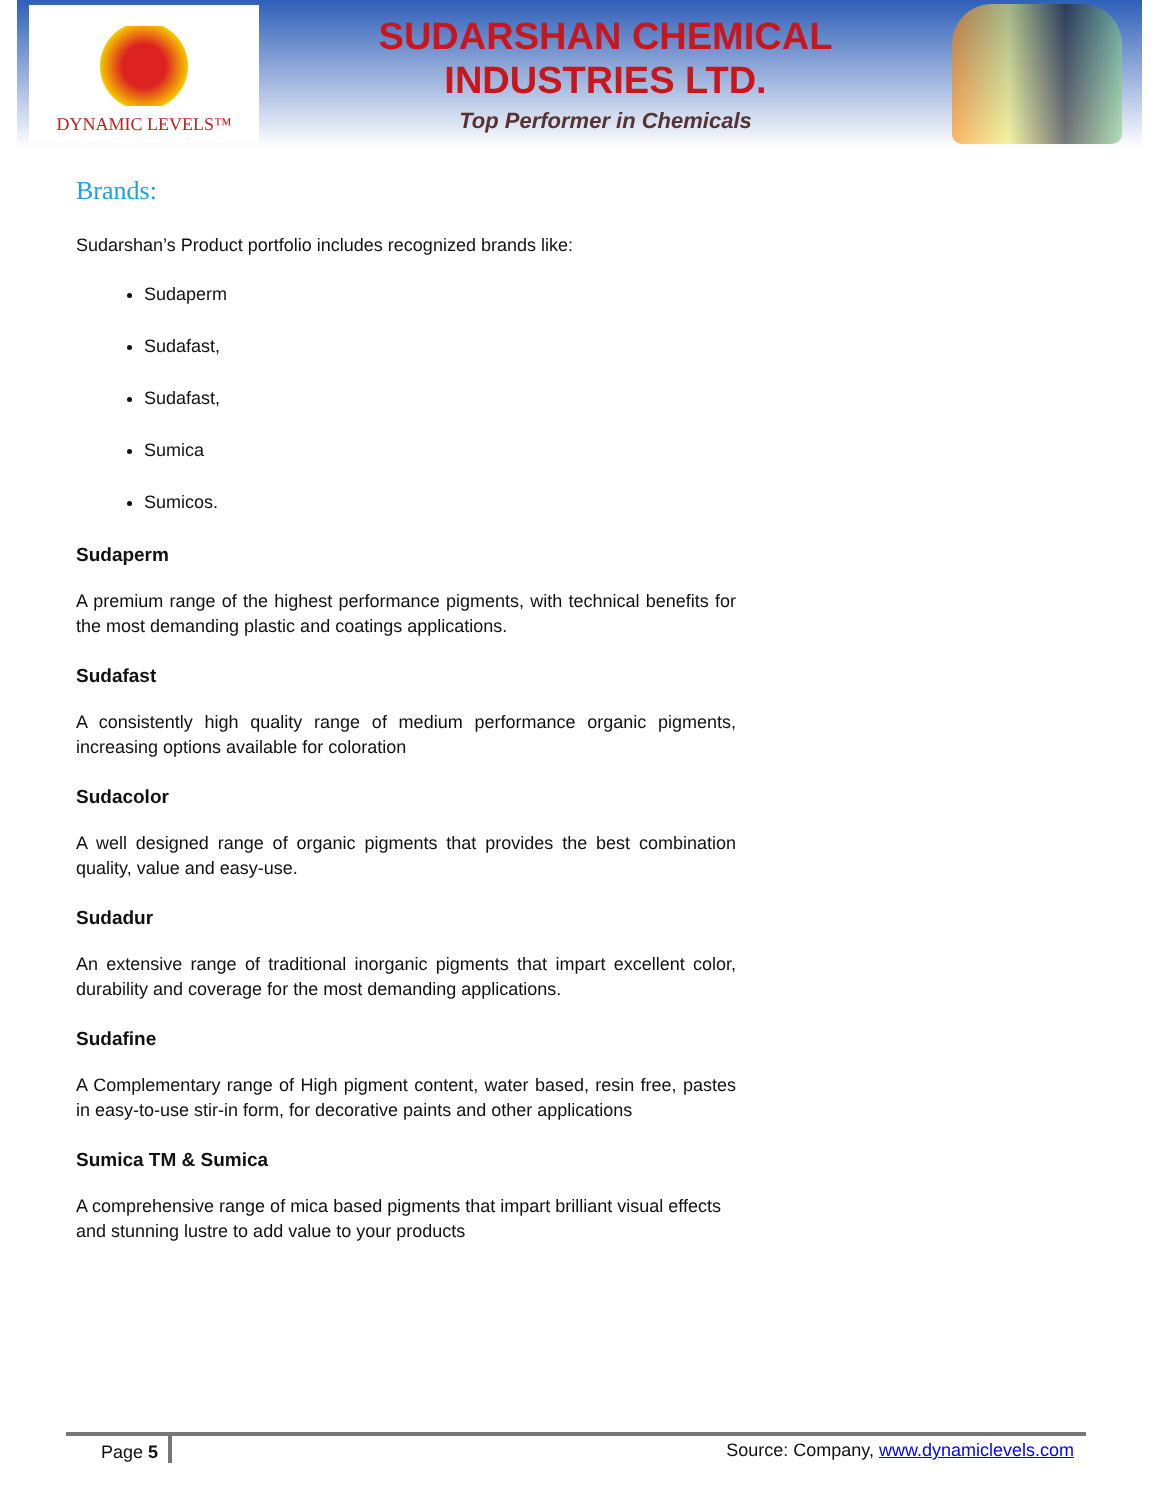DYNAMIC LEVELS™
SUDARSHAN CHEMICAL
INDUSTRIES LTD.
Top Performer in Chemicals
Brands:
Sudarshan’s Product portfolio includes recognized brands like:
Sudaperm
Sudafast,
Sudafast,
Sumica
Sumicos.
Sudaperm
A premium range of the highest performance pigments, with technical benefits for the most demanding plastic and coatings applications.
Sudafast
A consistently high quality range of medium performance organic pigments, increasing options available for coloration
Sudacolor
A well designed range of organic pigments that provides the best combination quality, value and easy-use.
Sudadur
An extensive range of traditional inorganic pigments that impart excellent color, durability and coverage for the most demanding applications.
Sudafine
A Complementary range of High pigment content, water based, resin free, pastes in easy-to-use stir-in form, for decorative paints and other applications
Sumica TM & Sumica
A comprehensive range of mica based pigments that impart brilliant visual effects and stunning lustre to add value to your products
Page 5 Source: Company, www.dynamiclevels.com